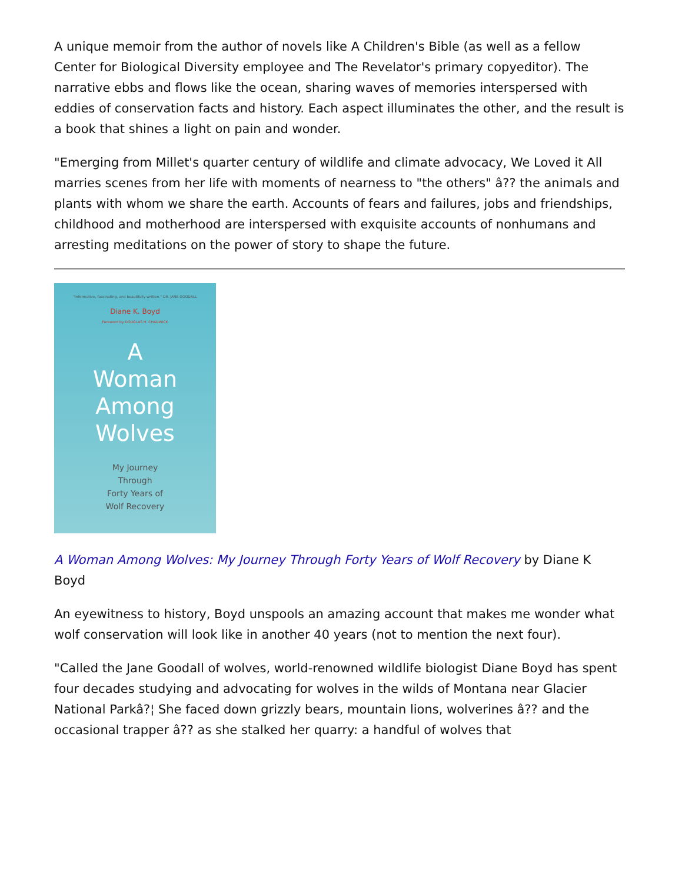A unique memoir from the author of novels like A Children's Bible (as well as a fellow Center for Biological Diversity employee and The Revelator's primary copyeditor). The narrative ebbs and flows like the ocean, sharing waves of memories interspersed with eddies of conservation facts and history. Each aspect illuminates the other, and the result is a book that shines a light on pain and wonder.
"Emerging from Millet's quarter century of wildlife and climate advocacy, We Loved it All marries scenes from her life with moments of nearness to "the others" â?? the animals and plants with whom we share the earth. Accounts of fears and failures, jobs and friendships, childhood and motherhood are interspersed with exquisite accounts of nonhumans and arresting meditations on the power of story to shape the future.
"Informative, fascinating, and beautifully written." DR. JANE GOODALL
Diane K. Boyd
Foreword by DOUGLAS H. CHADWICK
A
Woman
Among
Wolves
My Journey
Through
Forty Years of
Wolf Recovery
A Woman Among Wolves: My Journey Through Forty Years of Wolf Recovery by Diane K Boyd
An eyewitness to history, Boyd unspools an amazing account that makes me wonder what wolf conservation will look like in another 40 years (not to mention the next four).
"Called the Jane Goodall of wolves, world-renowned wildlife biologist Diane Boyd has spent four decades studying and advocating for wolves in the wilds of Montana near Glacier National Parkâ?¦ She faced down grizzly bears, mountain lions, wolverines â?? and the occasional trapper â?? as she stalked her quarry: a handful of wolves that